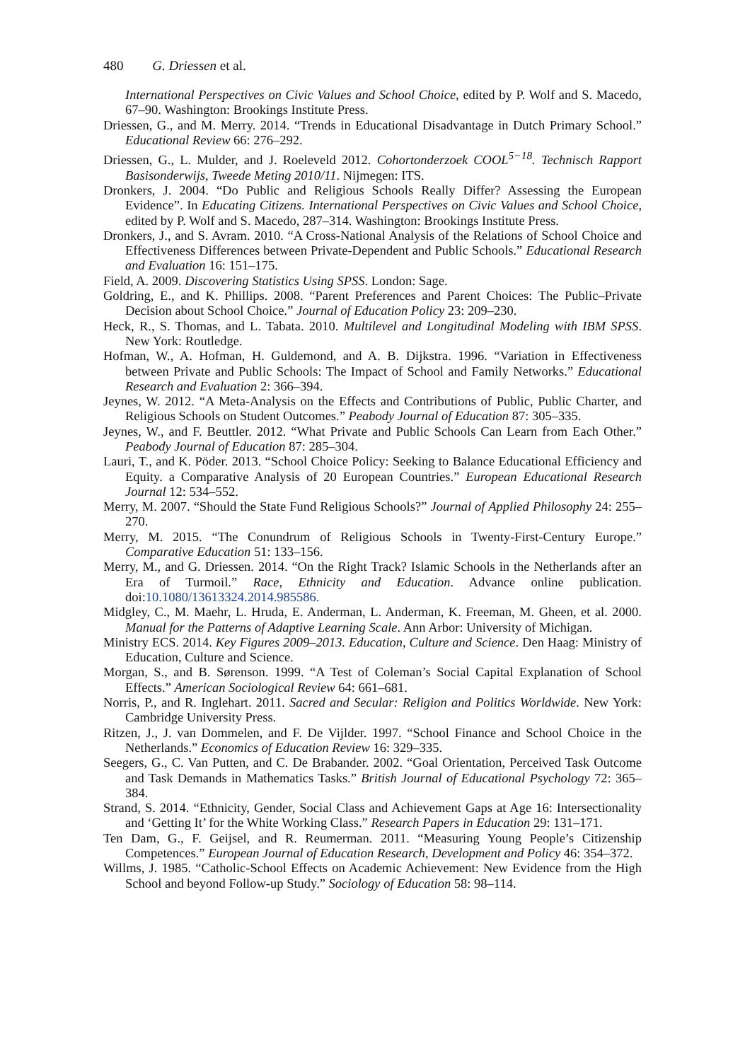480 G. Driessen et al.
International Perspectives on Civic Values and School Choice, edited by P. Wolf and S. Macedo, 67–90. Washington: Brookings Institute Press.
Driessen, G., and M. Merry. 2014. “Trends in Educational Disadvantage in Dutch Primary School.” Educational Review 66: 276–292.
Driessen, G., L. Mulder, and J. Roeleveld 2012. Cohortonderzoek COOL<sup>5−18</sup>. Technisch Rapport Basisonderwijs, Tweede Meting 2010/11. Nijmegen: ITS.
Dronkers, J. 2004. “Do Public and Religious Schools Really Differ? Assessing the European Evidence”. In Educating Citizens. International Perspectives on Civic Values and School Choice, edited by P. Wolf and S. Macedo, 287–314. Washington: Brookings Institute Press.
Dronkers, J., and S. Avram. 2010. “A Cross-National Analysis of the Relations of School Choice and Effectiveness Differences between Private-Dependent and Public Schools.” Educational Research and Evaluation 16: 151–175.
Field, A. 2009. Discovering Statistics Using SPSS. London: Sage.
Goldring, E., and K. Phillips. 2008. “Parent Preferences and Parent Choices: The Public–Private Decision about School Choice.” Journal of Education Policy 23: 209–230.
Heck, R., S. Thomas, and L. Tabata. 2010. Multilevel and Longitudinal Modeling with IBM SPSS. New York: Routledge.
Hofman, W., A. Hofman, H. Guldemond, and A. B. Dijkstra. 1996. “Variation in Effectiveness between Private and Public Schools: The Impact of School and Family Networks.” Educational Research and Evaluation 2: 366–394.
Jeynes, W. 2012. “A Meta-Analysis on the Effects and Contributions of Public, Public Charter, and Religious Schools on Student Outcomes.” Peabody Journal of Education 87: 305–335.
Jeynes, W., and F. Beuttler. 2012. “What Private and Public Schools Can Learn from Each Other.” Peabody Journal of Education 87: 285–304.
Lauri, T., and K. Pöder. 2013. “School Choice Policy: Seeking to Balance Educational Efficiency and Equity. a Comparative Analysis of 20 European Countries.” European Educational Research Journal 12: 534–552.
Merry, M. 2007. “Should the State Fund Religious Schools?” Journal of Applied Philosophy 24: 255–270.
Merry, M. 2015. “The Conundrum of Religious Schools in Twenty-First-Century Europe.” Comparative Education 51: 133–156.
Merry, M., and G. Driessen. 2014. “On the Right Track? Islamic Schools in the Netherlands after an Era of Turmoil.” Race, Ethnicity and Education. Advance online publication. doi:10.1080/13613324.2014.985586.
Midgley, C., M. Maehr, L. Hruda, E. Anderman, L. Anderman, K. Freeman, M. Gheen, et al. 2000. Manual for the Patterns of Adaptive Learning Scale. Ann Arbor: University of Michigan.
Ministry ECS. 2014. Key Figures 2009–2013. Education, Culture and Science. Den Haag: Ministry of Education, Culture and Science.
Morgan, S., and B. Sørenson. 1999. “A Test of Coleman’s Social Capital Explanation of School Effects.” American Sociological Review 64: 661–681.
Norris, P., and R. Inglehart. 2011. Sacred and Secular: Religion and Politics Worldwide. New York: Cambridge University Press.
Ritzen, J., J. van Dommelen, and F. De Vijlder. 1997. “School Finance and School Choice in the Netherlands.” Economics of Education Review 16: 329–335.
Seegers, G., C. Van Putten, and C. De Brabander. 2002. “Goal Orientation, Perceived Task Outcome and Task Demands in Mathematics Tasks.” British Journal of Educational Psychology 72: 365–384.
Strand, S. 2014. “Ethnicity, Gender, Social Class and Achievement Gaps at Age 16: Intersectionality and ‘Getting It’ for the White Working Class.” Research Papers in Education 29: 131–171.
Ten Dam, G., F. Geijsel, and R. Reumerman. 2011. “Measuring Young People’s Citizenship Competences.” European Journal of Education Research, Development and Policy 46: 354–372.
Willms, J. 1985. “Catholic-School Effects on Academic Achievement: New Evidence from the High School and beyond Follow-up Study.” Sociology of Education 58: 98–114.